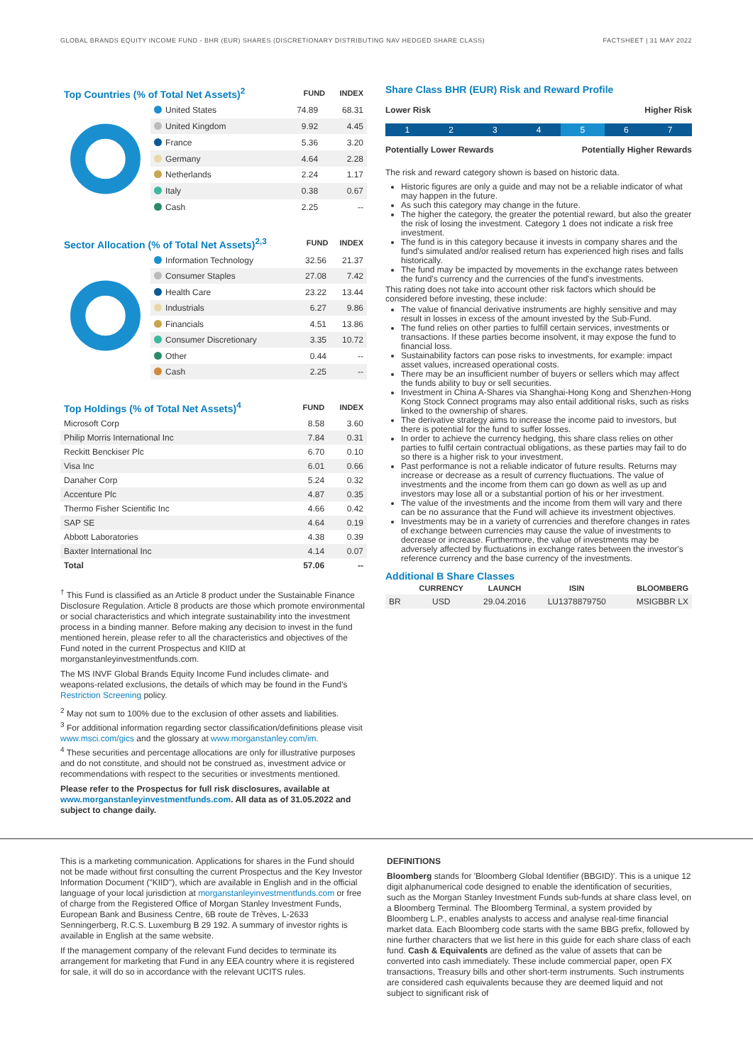GLOBAL BRANDS EQUITY INCOME FUND - BHR (EUR) SHARES (DISCRETIONARY DISTRIBUTING NAV HEDGED SHARE CLASS) FACTSHEET | 31 MAY 2022
| Top Countries (% of Total Net Assets)<sup>2</sup> | FUND | INDEX |
| --- | --- | --- |
| United States | 74.89 | 68.31 |
| United Kingdom | 9.92 | 4.45 |
| France | 5.36 | 3.20 |
| Germany | 4.64 | 2.28 |
| Netherlands | 2.24 | 1.17 |
| Italy | 0.38 | 0.67 |
| Cash | 2.25 | -- |
| Sector Allocation (% of Total Net Assets)<sup>2,3</sup> | FUND | INDEX |
| --- | --- | --- |
| Information Technology | 32.56 | 21.37 |
| Consumer Staples | 27.08 | 7.42 |
| Health Care | 23.22 | 13.44 |
| Industrials | 6.27 | 9.86 |
| Financials | 4.51 | 13.86 |
| Consumer Discretionary | 3.35 | 10.72 |
| Other | 0.44 | -- |
| Cash | 2.25 | -- |
| Top Holdings (% of Total Net Assets)<sup>4</sup> | FUND | INDEX |
| --- | --- | --- |
| Microsoft Corp | 8.58 | 3.60 |
| Philip Morris International Inc | 7.84 | 0.31 |
| Reckitt Benckiser Plc | 6.70 | 0.10 |
| Visa Inc | 6.01 | 0.66 |
| Danaher Corp | 5.24 | 0.32 |
| Accenture Plc | 4.87 | 0.35 |
| Thermo Fisher Scientific Inc | 4.66 | 0.42 |
| SAP SE | 4.64 | 0.19 |
| Abbott Laboratories | 4.38 | 0.39 |
| Baxter International Inc | 4.14 | 0.07 |
| Total | 57.06 | -- |
<sup>†</sup> This Fund is classified as an Article 8 product under the Sustainable Finance Disclosure Regulation. Article 8 products are those which promote environmental or social characteristics and which integrate sustainability into the investment process in a binding manner. Before making any decision to invest in the fund mentioned herein, please refer to all the characteristics and objectives of the Fund noted in the current Prospectus and KIID at morganstanleyinvestmentfunds.com.
The MS INVF Global Brands Equity Income Fund includes climate- and weapons-related exclusions, the details of which may be found in the Fund's Restriction Screening policy.
<sup>2</sup> May not sum to 100% due to the exclusion of other assets and liabilities.
<sup>3</sup> For additional information regarding sector classification/definitions please visit www.msci.com/gics and the glossary at www.morganstanley.com/im.
<sup>4</sup> These securities and percentage allocations are only for illustrative purposes and do not constitute, and should not be construed as, investment advice or recommendations with respect to the securities or investments mentioned.
Please refer to the Prospectus for full risk disclosures, available at www.morganstanleyinvestmentfunds.com. All data as of 31.05.2022 and subject to change daily.
Share Class BHR (EUR) Risk and Reward Profile
Lower Risk Higher Risk
1 2 3 4 5 6 7
Potentially Lower Rewards Potentially Higher Rewards
The risk and reward category shown is based on historic data.
Historic figures are only a guide and may not be a reliable indicator of what may happen in the future.
As such this category may change in the future.
The higher the category, the greater the potential reward, but also the greater the risk of losing the investment. Category 1 does not indicate a risk free investment.
The fund is in this category because it invests in company shares and the fund's simulated and/or realised return has experienced high rises and falls historically.
The fund may be impacted by movements in the exchange rates between the fund's currency and the currencies of the fund's investments.
This rating does not take into account other risk factors which should be considered before investing, these include:
The value of financial derivative instruments are highly sensitive and may result in losses in excess of the amount invested by the Sub-Fund.
The fund relies on other parties to fulfill certain services, investments or transactions. If these parties become insolvent, it may expose the fund to financial loss.
Sustainability factors can pose risks to investments, for example: impact asset values, increased operational costs.
There may be an insufficient number of buyers or sellers which may affect the funds ability to buy or sell securities.
Investment in China A-Shares via Shanghai-Hong Kong and Shenzhen-Hong Kong Stock Connect programs may also entail additional risks, such as risks linked to the ownership of shares.
The derivative strategy aims to increase the income paid to investors, but there is potential for the fund to suffer losses.
In order to achieve the currency hedging, this share class relies on other parties to fulfil certain contractual obligations, as these parties may fail to do so there is a higher risk to your investment.
Past performance is not a reliable indicator of future results. Returns may increase or decrease as a result of currency fluctuations. The value of investments and the income from them can go down as well as up and investors may lose all or a substantial portion of his or her investment.
The value of the investments and the income from them will vary and there can be no assurance that the Fund will achieve its investment objectives.
Investments may be in a variety of currencies and therefore changes in rates of exchange between currencies may cause the value of investments to decrease or increase. Furthermore, the value of investments may be adversely affected by fluctuations in exchange rates between the investor's reference currency and the base currency of the investments.
Additional B Share Classes
| | CURRENCY | LAUNCH | ISIN | BLOOMBERG |
| --- | --- | --- | --- | --- |
| BR | USD | 29.04.2016 | LU1378879750 | MSIGBBR LX |
This is a marketing communication. Applications for shares in the Fund should not be made without first consulting the current Prospectus and the Key Investor Information Document ("KIID"), which are available in English and in the official language of your local jurisdiction at morganstanleyinvestmentfunds.com or free of charge from the Registered Office of Morgan Stanley Investment Funds, European Bank and Business Centre, 6B route de Trèves, L-2633 Senningerberg, R.C.S. Luxemburg B 29 192. A summary of investor rights is available in English at the same website.
If the management company of the relevant Fund decides to terminate its arrangement for marketing that Fund in any EEA country where it is registered for sale, it will do so in accordance with the relevant UCITS rules.
DEFINITIONS
Bloomberg stands for 'Bloomberg Global Identifier (BBGID)'. This is a unique 12 digit alphanumerical code designed to enable the identification of securities, such as the Morgan Stanley Investment Funds sub-funds at share class level, on a Bloomberg Terminal. The Bloomberg Terminal, a system provided by Bloomberg L.P., enables analysts to access and analyse real-time financial market data. Each Bloomberg code starts with the same BBG prefix, followed by nine further characters that we list here in this guide for each share class of each fund. Cash & Equivalents are defined as the value of assets that can be converted into cash immediately. These include commercial paper, open FX transactions, Treasury bills and other short-term instruments. Such instruments are considered cash equivalents because they are deemed liquid and not subject to significant risk of